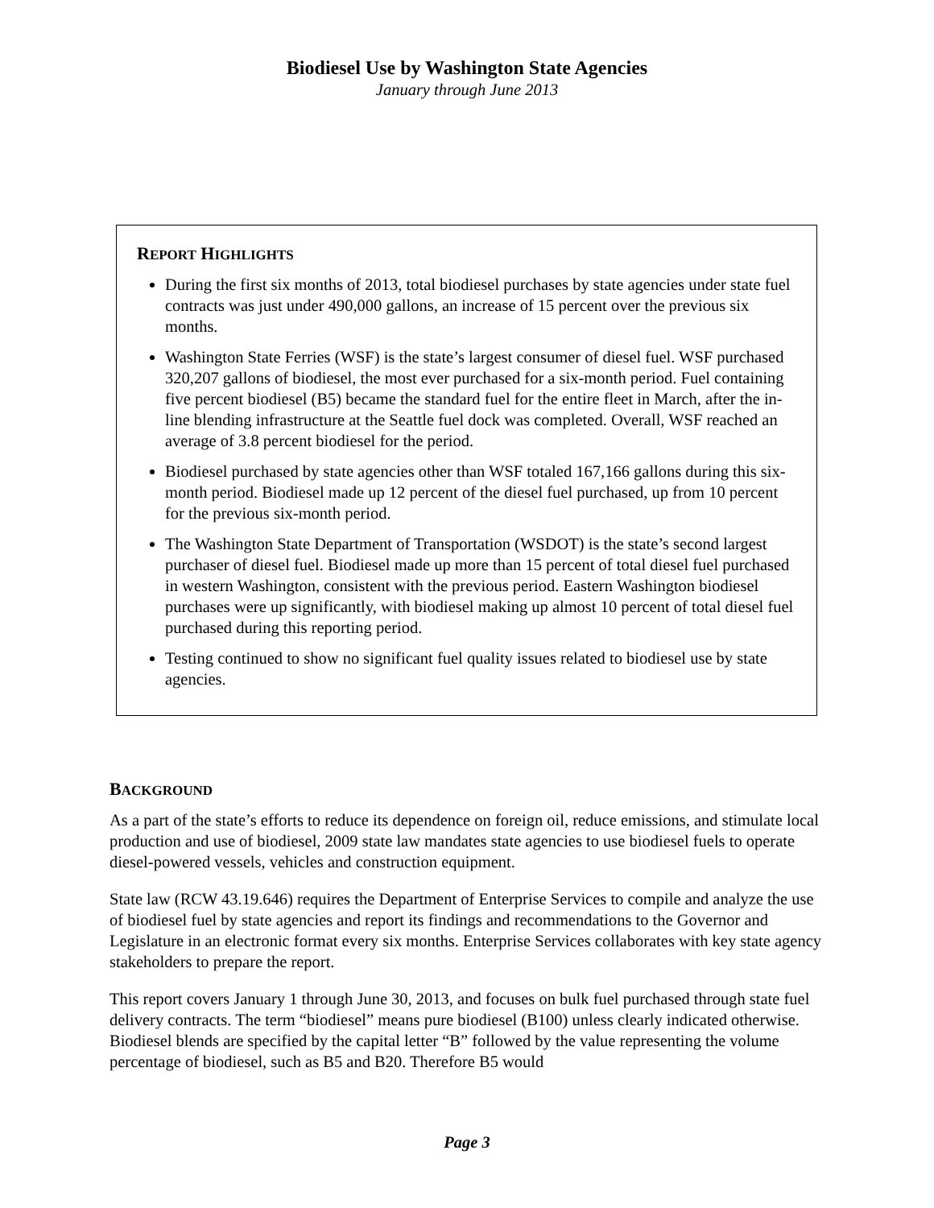Biodiesel Use by Washington State Agencies
January through June 2013
REPORT HIGHLIGHTS
During the first six months of 2013, total biodiesel purchases by state agencies under state fuel contracts was just under 490,000 gallons, an increase of 15 percent over the previous six months.
Washington State Ferries (WSF) is the state’s largest consumer of diesel fuel. WSF purchased 320,207 gallons of biodiesel, the most ever purchased for a six-month period. Fuel containing five percent biodiesel (B5) became the standard fuel for the entire fleet in March, after the in-line blending infrastructure at the Seattle fuel dock was completed. Overall, WSF reached an average of 3.8 percent biodiesel for the period.
Biodiesel purchased by state agencies other than WSF totaled 167,166 gallons during this six-month period. Biodiesel made up 12 percent of the diesel fuel purchased, up from 10 percent for the previous six-month period.
The Washington State Department of Transportation (WSDOT) is the state’s second largest purchaser of diesel fuel. Biodiesel made up more than 15 percent of total diesel fuel purchased in western Washington, consistent with the previous period. Eastern Washington biodiesel purchases were up significantly, with biodiesel making up almost 10 percent of total diesel fuel purchased during this reporting period.
Testing continued to show no significant fuel quality issues related to biodiesel use by state agencies.
BACKGROUND
As a part of the state’s efforts to reduce its dependence on foreign oil, reduce emissions, and stimulate local production and use of biodiesel, 2009 state law mandates state agencies to use biodiesel fuels to operate diesel-powered vessels, vehicles and construction equipment.
State law (RCW 43.19.646) requires the Department of Enterprise Services to compile and analyze the use of biodiesel fuel by state agencies and report its findings and recommendations to the Governor and Legislature in an electronic format every six months. Enterprise Services collaborates with key state agency stakeholders to prepare the report.
This report covers January 1 through June 30, 2013, and focuses on bulk fuel purchased through state fuel delivery contracts. The term “biodiesel” means pure biodiesel (B100) unless clearly indicated otherwise. Biodiesel blends are specified by the capital letter “B” followed by the value representing the volume percentage of biodiesel, such as B5 and B20. Therefore B5 would
Page 3